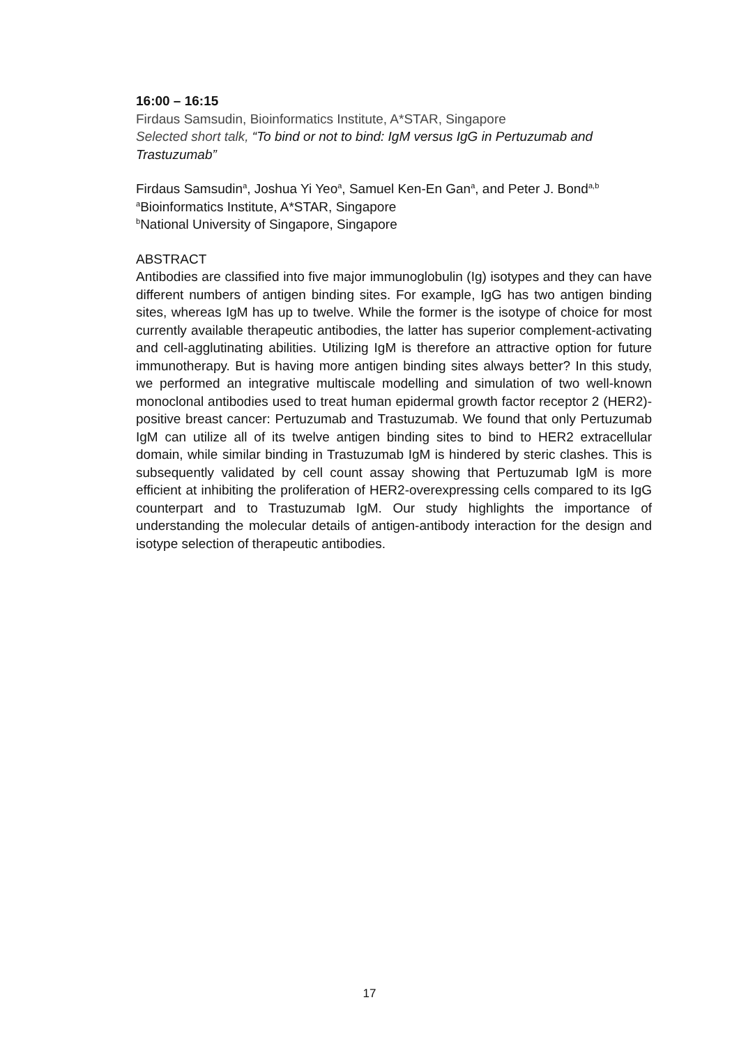16:00 – 16:15
Firdaus Samsudin, Bioinformatics Institute, A*STAR, Singapore
Selected short talk, “To bind or not to bind: IgM versus IgG in Pertuzumab and Trastuzumab”
Firdaus Samsudin<sup>a</sup>, Joshua Yi Yeo<sup>a</sup>, Samuel Ken-En Gan<sup>a</sup>, and Peter J. Bond<sup>a,b</sup>
<sup>a</sup> Bioinformatics Institute, A*STAR, Singapore
<sup>b</sup> National University of Singapore, Singapore
ABSTRACT
Antibodies are classified into five major immunoglobulin (Ig) isotypes and they can have different numbers of antigen binding sites. For example, IgG has two antigen binding sites, whereas IgM has up to twelve. While the former is the isotype of choice for most currently available therapeutic antibodies, the latter has superior complement-activating and cell-agglutinating abilities. Utilizing IgM is therefore an attractive option for future immunotherapy. But is having more antigen binding sites always better? In this study, we performed an integrative multiscale modelling and simulation of two well-known monoclonal antibodies used to treat human epidermal growth factor receptor 2 (HER2)-positive breast cancer: Pertuzumab and Trastuzumab. We found that only Pertuzumab IgM can utilize all of its twelve antigen binding sites to bind to HER2 extracellular domain, while similar binding in Trastuzumab IgM is hindered by steric clashes. This is subsequently validated by cell count assay showing that Pertuzumab IgM is more efficient at inhibiting the proliferation of HER2-overexpressing cells compared to its IgG counterpart and to Trastuzumab IgM. Our study highlights the importance of understanding the molecular details of antigen-antibody interaction for the design and isotype selection of therapeutic antibodies.
17